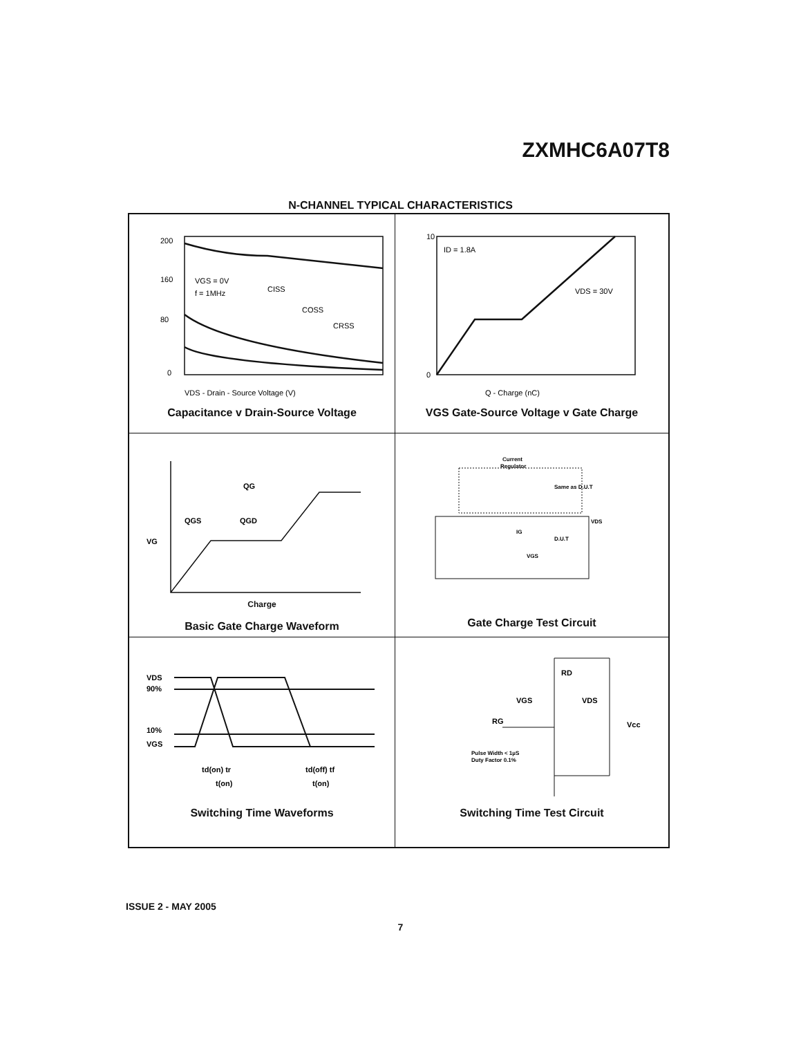ZXMHC6A07T8
N-CHANNEL TYPICAL CHARACTERISTICS
200
160
80
0
VGS = 0V
f = 1MHz
CISS
COSS
CRSS
VDS - Drain - Source Voltage (V)
Capacitance v Drain-Source Voltage
10
0
ID = 1.8A
VDS = 30V
Q - Charge (nC)
VGS Gate-Source Voltage v Gate Charge
QG
QGS
QGD
VG
Charge
Basic Gate Charge Waveform
Current
Regulator
Same as D.U.T
D.U.T
VDS
IG
VGS
Gate Charge Test Circuit
VDS
90%
10%
VGS
td(on) tr
td(off) tf
t(on)
t(on)
Switching Time Waveforms
RD
VGS
VDS
RG
Vcc
Pulse Width < 1µS
Duty Factor 0.1%
Switching Time Test Circuit
ISSUE 2 - MAY 2005
7